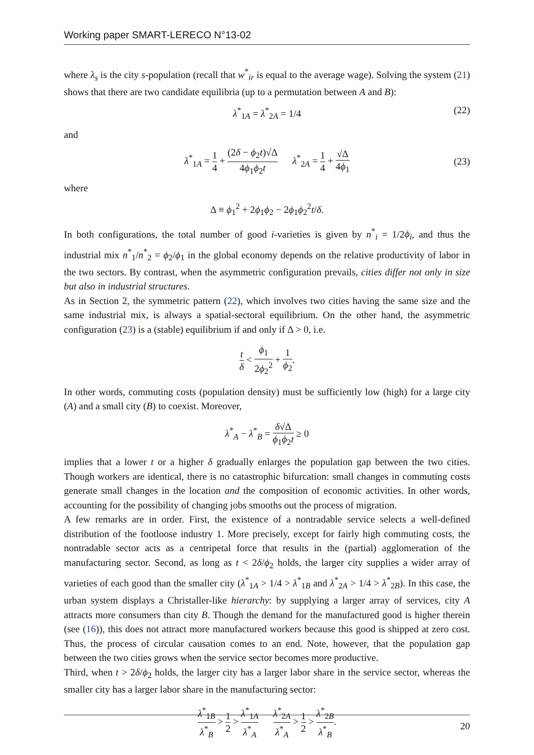Working paper SMART-LERECO N°13-02
where λ<sub>s</sub> is the city s-population (recall that w<sup>*</sup><sub>ir</sub> is equal to the average wage). Solving the system (21) shows that there are two candidate equilibria (up to a permutation between A and B):
λ<sup>*</sup><sub>1A</sub> = λ<sup>*</sup><sub>2A</sub> = 1/4 (22)
and
λ<sup>*</sup><sub>1A</sub> = 1 4 + (2δ − ϕ<sub>2</sub>t)√Δ 4ϕ<sub>1</sub>ϕ<sub>2</sub>t λ<sup>*</sup><sub>2A</sub> = 1 4 + √Δ 4ϕ<sub>1</sub>
(23)
where
Δ ≡ ϕ<sub>1</sub><sup>2</sup> + 2ϕ<sub>1</sub>ϕ<sub>2</sub> − 2ϕ<sub>1</sub>ϕ<sub>2</sub><sup>2</sup>t/δ.
In both configurations, the total number of good i-varieties is given by n<sup>*</sup><sub>i</sub> = 1/2ϕ<sub>i</sub>, and thus the industrial mix n<sup>*</sup><sub>1</sub>/n<sup>*</sup><sub>2</sub> = ϕ<sub>2</sub>/ϕ<sub>1</sub> in the global economy depends on the relative productivity of labor in the two sectors. By contrast, when the asymmetric configuration prevails, cities differ not only in size but also in industrial structures.
As in Section 2, the symmetric pattern (22), which involves two cities having the same size and the same industrial mix, is always a spatial-sectoral equilibrium. On the other hand, the asymmetric configuration (23) is a (stable) equilibrium if and only if Δ > 0, i.e.
t δ < ϕ<sub>1</sub> 2ϕ<sub>2</sub><sup>2</sup> + 1 ϕ<sub>2</sub>.
In other words, commuting costs (population density) must be sufficiently low (high) for a large city (A) and a small city (B) to coexist. Moreover,
λ<sup>*</sup><sub>A</sub> − λ<sup>*</sup><sub>B</sub> = δ√Δ ϕ<sub>1</sub>ϕ<sub>2</sub>t ≥ 0
implies that a lower t or a higher δ gradually enlarges the population gap between the two cities. Though workers are identical, there is no catastrophic bifurcation: small changes in commuting costs generate small changes in the location and the composition of economic activities. In other words, accounting for the possibility of changing jobs smooths out the process of migration.
A few remarks are in order. First, the existence of a nontradable service selects a well-defined distribution of the footloose industry 1. More precisely, except for fairly high commuting costs, the nontradable sector acts as a centripetal force that results in the (partial) agglomeration of the manufacturing sector. Second, as long as t < 2δ/ϕ<sub>2</sub> holds, the larger city supplies a wider array of varieties of each good than the smaller city (λ<sup>*</sup><sub>1A</sub> > 1/4 > λ<sup>*</sup><sub>1B</sub> and λ<sup>*</sup><sub>2A</sub> > 1/4 > λ<sup>*</sup><sub>2B</sub>). In this case, the urban system displays a Christaller-like hierarchy: by supplying a larger array of services, city A attracts more consumers than city B. Though the demand for the manufactured good is higher therein (see (16)), this does not attract more manufactured workers because this good is shipped at zero cost. Thus, the process of circular causation comes to an end. Note, however, that the population gap between the two cities grows when the service sector becomes more productive.
Third, when t > 2δ/ϕ<sub>2</sub> holds, the larger city has a larger labor share in the service sector, whereas the smaller city has a larger labor share in the manufacturing sector:
λ<sup>*</sup><sub>1B</sub> λ<sup>*</sup><sub>B</sub> > 1 2 > λ<sup>*</sup><sub>1A</sub> λ<sup>*</sup><sub>A</sub> λ<sup>*</sup><sub>2A</sub> λ<sup>*</sup><sub>A</sub> > 1 2 > λ<sup>*</sup><sub>2B</sub> λ<sup>*</sup><sub>B</sub>.
20